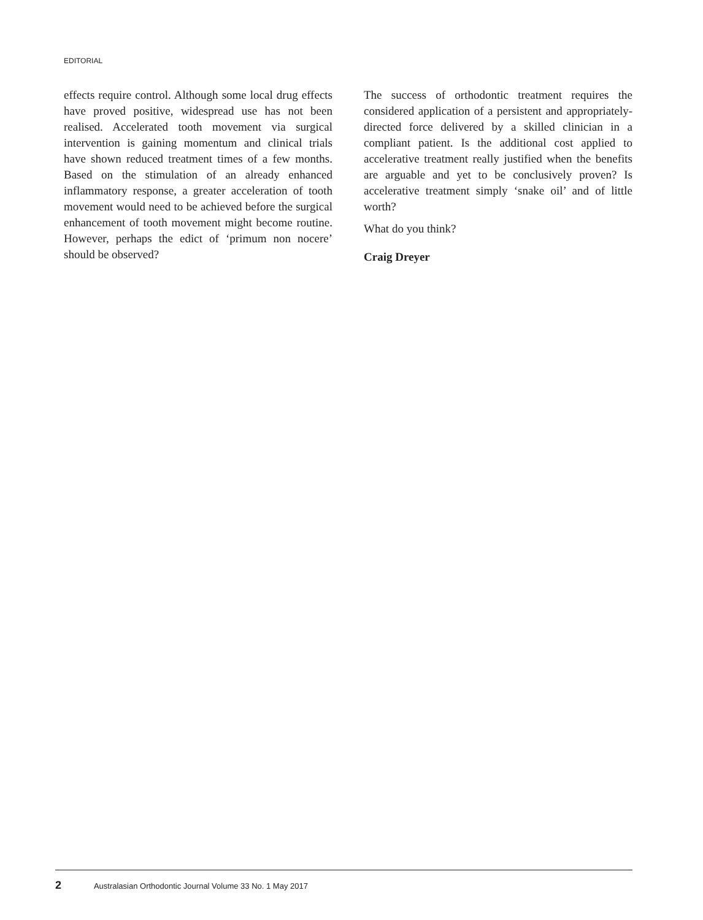EDITORIAL
effects require control. Although some local drug effects have proved positive, widespread use has not been realised. Accelerated tooth movement via surgical intervention is gaining momentum and clinical trials have shown reduced treatment times of a few months. Based on the stimulation of an already enhanced inflammatory response, a greater acceleration of tooth movement would need to be achieved before the surgical enhancement of tooth movement might become routine. However, perhaps the edict of ‘primum non nocere’ should be observed?
The success of orthodontic treatment requires the considered application of a persistent and appropriately-directed force delivered by a skilled clinician in a compliant patient. Is the additional cost applied to accelerative treatment really justified when the benefits are arguable and yet to be conclusively proven? Is accelerative treatment simply ‘snake oil’ and of little worth?
What do you think?
Craig Dreyer
2 Australasian Orthodontic Journal Volume 33 No. 1 May 2017